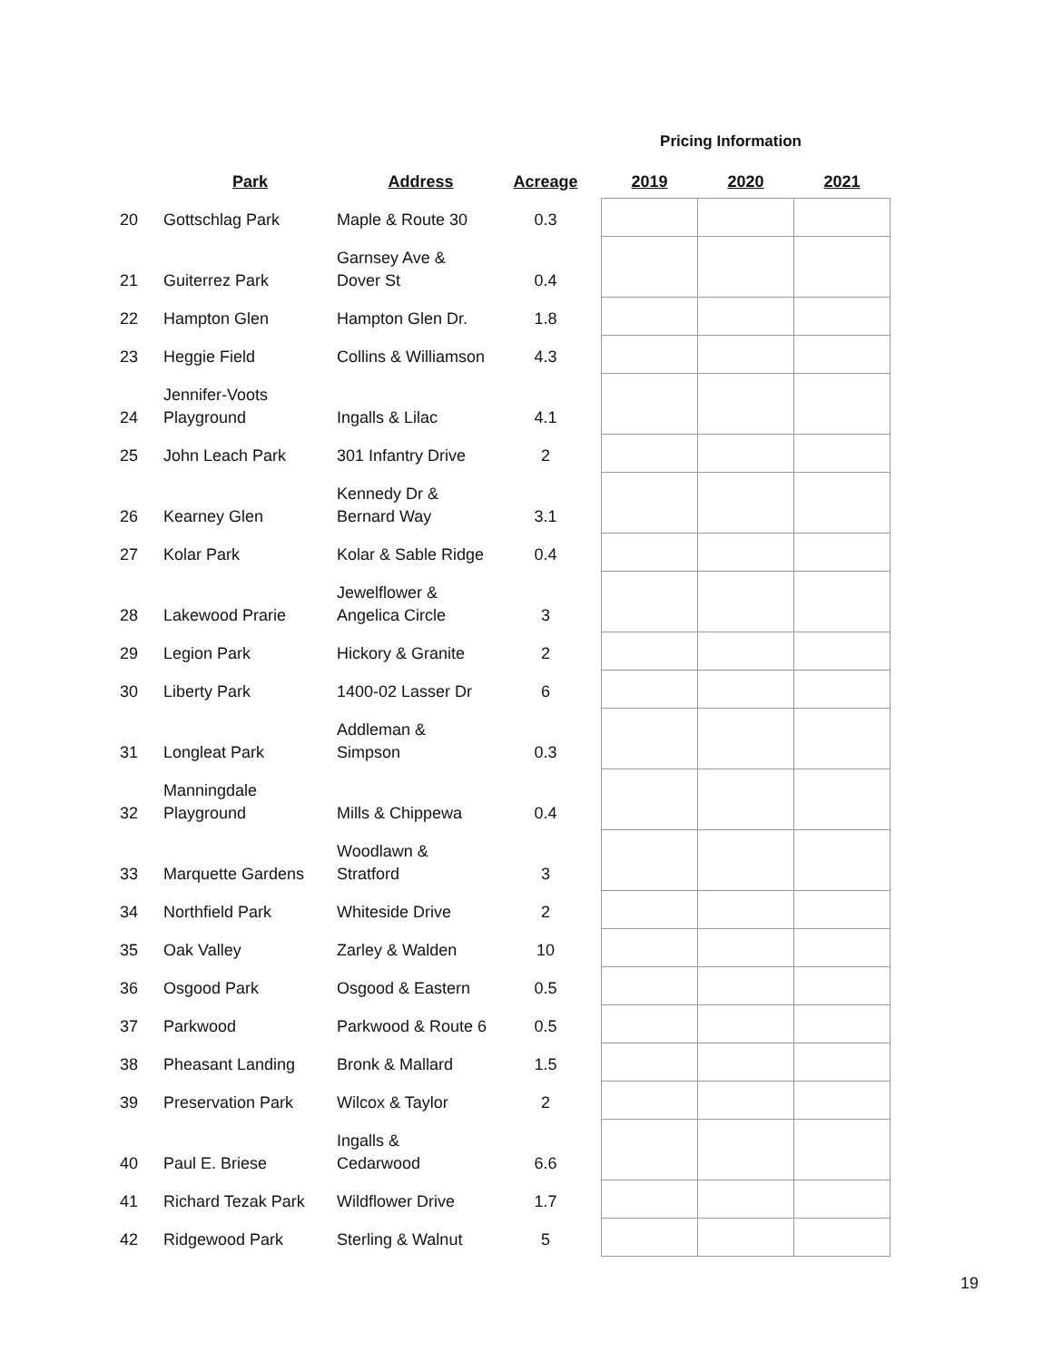Pricing Information
| | Park | Address | Acreage | | 2019 | 2020 | 2021 |
| --- | --- | --- | --- | --- | --- | --- | --- |
| 20 | Gottschlag Park | Maple & Route 30 | 0.3 | | | | |
| 21 | Guiterrez Park | Garnsey Ave & Dover St | 0.4 | | | | |
| 22 | Hampton Glen | Hampton Glen Dr. | 1.8 | | | | |
| 23 | Heggie Field | Collins & Williamson | 4.3 | | | | |
| 24 | Jennifer-Voots Playground | Ingalls & Lilac | 4.1 | | | | |
| 25 | John Leach Park | 301 Infantry Drive | 2 | | | | |
| 26 | Kearney Glen | Kennedy Dr & Bernard Way | 3.1 | | | | |
| 27 | Kolar Park | Kolar & Sable Ridge | 0.4 | | | | |
| 28 | Lakewood Prarie | Jewelflower & Angelica Circle | 3 | | | | |
| 29 | Legion Park | Hickory & Granite | 2 | | | | |
| 30 | Liberty Park | 1400-02 Lasser Dr | 6 | | | | |
| 31 | Longleat Park | Addleman & Simpson | 0.3 | | | | |
| 32 | Manningdale Playground | Mills & Chippewa | 0.4 | | | | |
| 33 | Marquette Gardens | Woodlawn & Stratford | 3 | | | | |
| 34 | Northfield Park | Whiteside Drive | 2 | | | | |
| 35 | Oak Valley | Zarley & Walden | 10 | | | | |
| 36 | Osgood Park | Osgood & Eastern | 0.5 | | | | |
| 37 | Parkwood | Parkwood & Route 6 | 0.5 | | | | |
| 38 | Pheasant Landing | Bronk & Mallard | 1.5 | | | | |
| 39 | Preservation Park | Wilcox & Taylor | 2 | | | | |
| 40 | Paul E. Briese | Ingalls & Cedarwood | 6.6 | | | | |
| 41 | Richard Tezak Park | Wildflower Drive | 1.7 | | | | |
| 42 | Ridgewood Park | Sterling & Walnut | 5 | | | | |
19